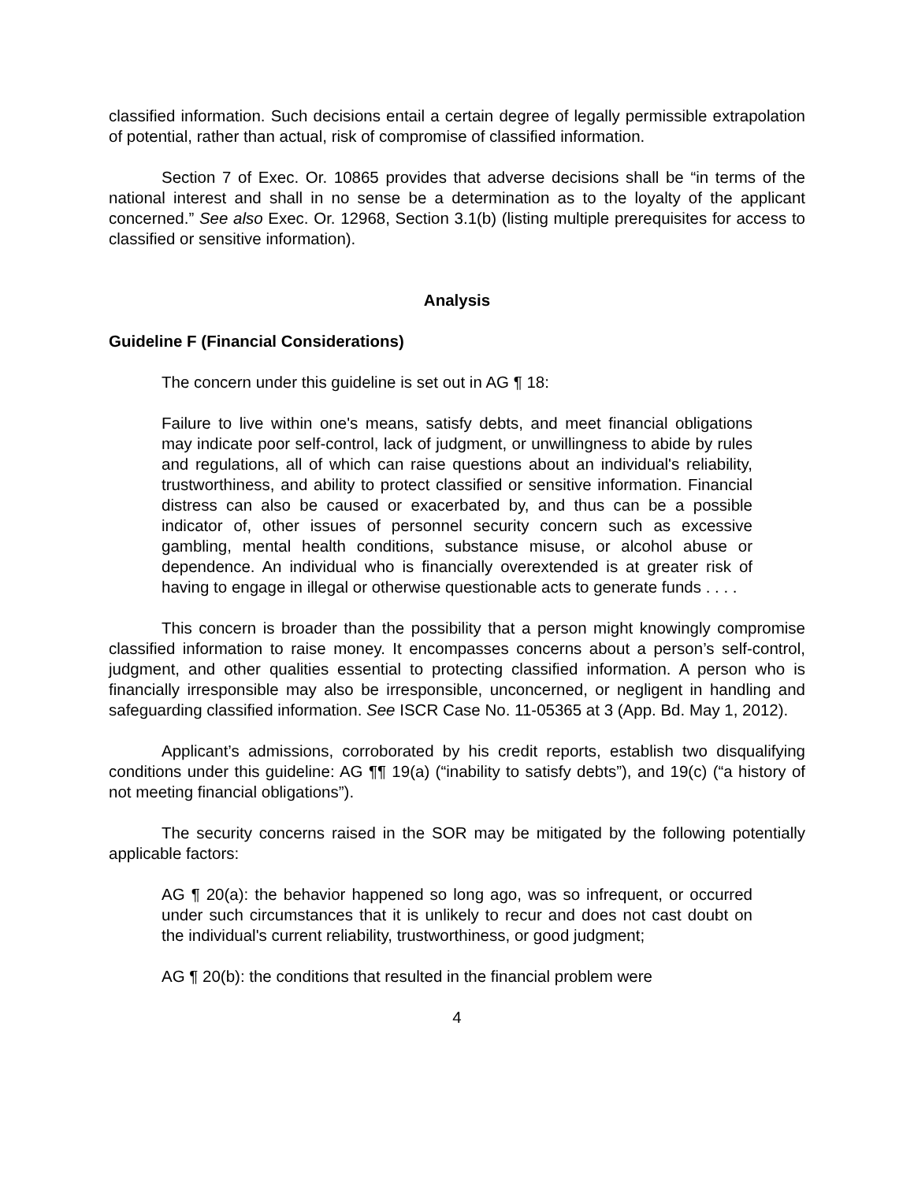classified information. Such decisions entail a certain degree of legally permissible extrapolation of potential, rather than actual, risk of compromise of classified information.
Section 7 of Exec. Or. 10865 provides that adverse decisions shall be “in terms of the national interest and shall in no sense be a determination as to the loyalty of the applicant concerned.” See also Exec. Or. 12968, Section 3.1(b) (listing multiple prerequisites for access to classified or sensitive information).
Analysis
Guideline F (Financial Considerations)
The concern under this guideline is set out in AG ¶ 18:
Failure to live within one's means, satisfy debts, and meet financial obligations may indicate poor self-control, lack of judgment, or unwillingness to abide by rules and regulations, all of which can raise questions about an individual's reliability, trustworthiness, and ability to protect classified or sensitive information. Financial distress can also be caused or exacerbated by, and thus can be a possible indicator of, other issues of personnel security concern such as excessive gambling, mental health conditions, substance misuse, or alcohol abuse or dependence. An individual who is financially overextended is at greater risk of having to engage in illegal or otherwise questionable acts to generate funds . . . .
This concern is broader than the possibility that a person might knowingly compromise classified information to raise money. It encompasses concerns about a person’s self-control, judgment, and other qualities essential to protecting classified information. A person who is financially irresponsible may also be irresponsible, unconcerned, or negligent in handling and safeguarding classified information. See ISCR Case No. 11-05365 at 3 (App. Bd. May 1, 2012).
Applicant’s admissions, corroborated by his credit reports, establish two disqualifying conditions under this guideline: AG ¶¶ 19(a) (“inability to satisfy debts”), and 19(c) (“a history of not meeting financial obligations”).
The security concerns raised in the SOR may be mitigated by the following potentially applicable factors:
AG ¶ 20(a): the behavior happened so long ago, was so infrequent, or occurred under such circumstances that it is unlikely to recur and does not cast doubt on the individual's current reliability, trustworthiness, or good judgment;
AG ¶ 20(b): the conditions that resulted in the financial problem were
4